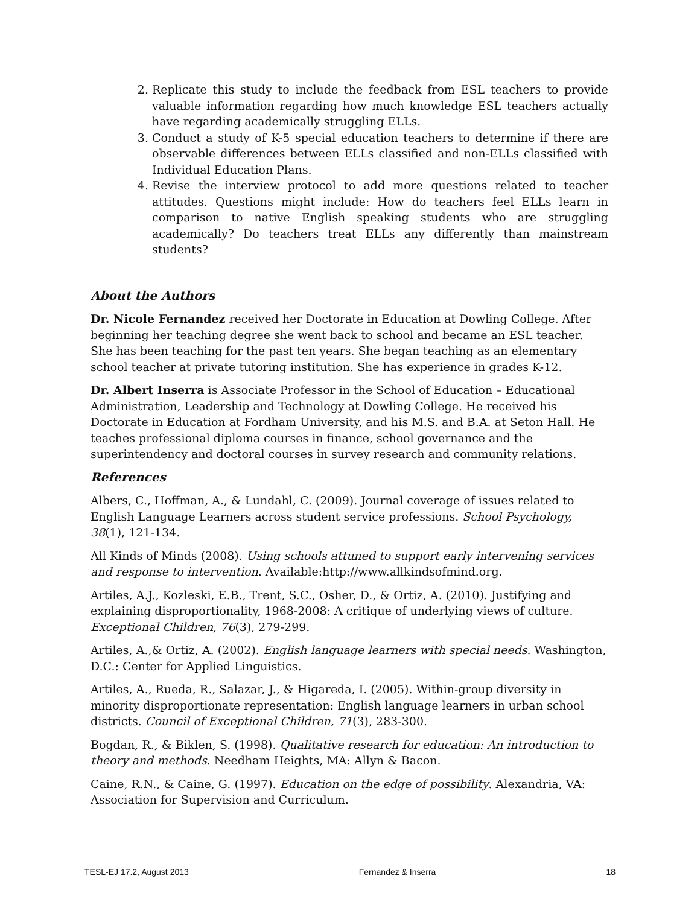2. Replicate this study to include the feedback from ESL teachers to provide valuable information regarding how much knowledge ESL teachers actually have regarding academically struggling ELLs.
3. Conduct a study of K-5 special education teachers to determine if there are observable differences between ELLs classified and non-ELLs classified with Individual Education Plans.
4. Revise the interview protocol to add more questions related to teacher attitudes. Questions might include: How do teachers feel ELLs learn in comparison to native English speaking students who are struggling academically? Do teachers treat ELLs any differently than mainstream students?
About the Authors
Dr. Nicole Fernandez received her Doctorate in Education at Dowling College. After beginning her teaching degree she went back to school and became an ESL teacher. She has been teaching for the past ten years. She began teaching as an elementary school teacher at private tutoring institution. She has experience in grades K-12.
Dr. Albert Inserra is Associate Professor in the School of Education – Educational Administration, Leadership and Technology at Dowling College. He received his Doctorate in Education at Fordham University, and his M.S. and B.A. at Seton Hall. He teaches professional diploma courses in finance, school governance and the superintendency and doctoral courses in survey research and community relations.
References
Albers, C., Hoffman, A., & Lundahl, C. (2009). Journal coverage of issues related to English Language Learners across student service professions. School Psychology, 38(1), 121-134.
All Kinds of Minds (2008). Using schools attuned to support early intervening services and response to intervention. Available:http://www.allkindsofmind.org.
Artiles, A.J., Kozleski, E.B., Trent, S.C., Osher, D., & Ortiz, A. (2010). Justifying and explaining disproportionality, 1968-2008: A critique of underlying views of culture. Exceptional Children, 76(3), 279-299.
Artiles, A.,& Ortiz, A. (2002). English language learners with special needs. Washington, D.C.: Center for Applied Linguistics.
Artiles, A., Rueda, R., Salazar, J., & Higareda, I. (2005). Within-group diversity in minority disproportionate representation: English language learners in urban school districts. Council of Exceptional Children, 71(3), 283-300.
Bogdan, R., & Biklen, S. (1998). Qualitative research for education: An introduction to theory and methods. Needham Heights, MA: Allyn & Bacon.
Caine, R.N., & Caine, G. (1997). Education on the edge of possibility. Alexandria, VA: Association for Supervision and Curriculum.
TESL-EJ 17.2, August 2013 Fernandez & Inserra 18